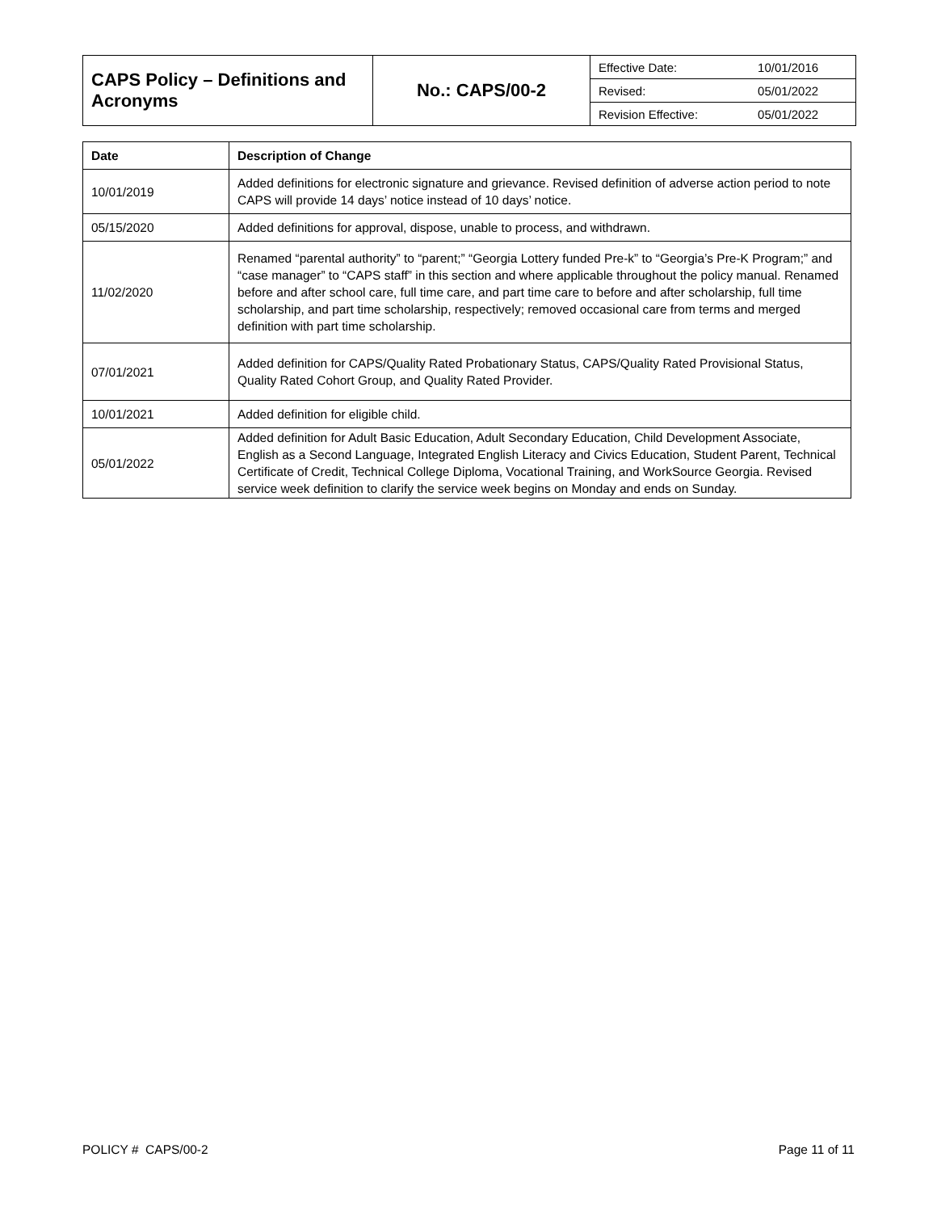| CAPS Policy – Definitions and Acronyms | No.: CAPS/00-2 | / Effective Date: / 10/01/2016 / / Revised: / 05/01/2022 / / Revision Effective: / 05/01/2022 / |
| Date | Description of Change |
| --- | --- |
| 10/01/2019 | Added definitions for electronic signature and grievance. Revised definition of adverse action period to note CAPS will provide 14 days’ notice instead of 10 days’ notice. |
| 05/15/2020 | Added definitions for approval, dispose, unable to process, and withdrawn. |
| 11/02/2020 | Renamed “parental authority” to “parent;” “Georgia Lottery funded Pre-k” to “Georgia’s Pre-K Program;” and “case manager” to “CAPS staff” in this section and where applicable throughout the policy manual. Renamed before and after school care, full time care, and part time care to before and after scholarship, full time scholarship, and part time scholarship, respectively; removed occasional care from terms and merged definition with part time scholarship. |
| 07/01/2021 | Added definition for CAPS/Quality Rated Probationary Status, CAPS/Quality Rated Provisional Status, Quality Rated Cohort Group, and Quality Rated Provider. |
| 10/01/2021 | Added definition for eligible child. |
| 05/01/2022 | Added definition for Adult Basic Education, Adult Secondary Education, Child Development Associate, English as a Second Language, Integrated English Literacy and Civics Education, Student Parent, Technical Certificate of Credit, Technical College Diploma, Vocational Training, and WorkSource Georgia. Revised service week definition to clarify the service week begins on Monday and ends on Sunday. |
POLICY # CAPS/00-2 Page 11 of 11